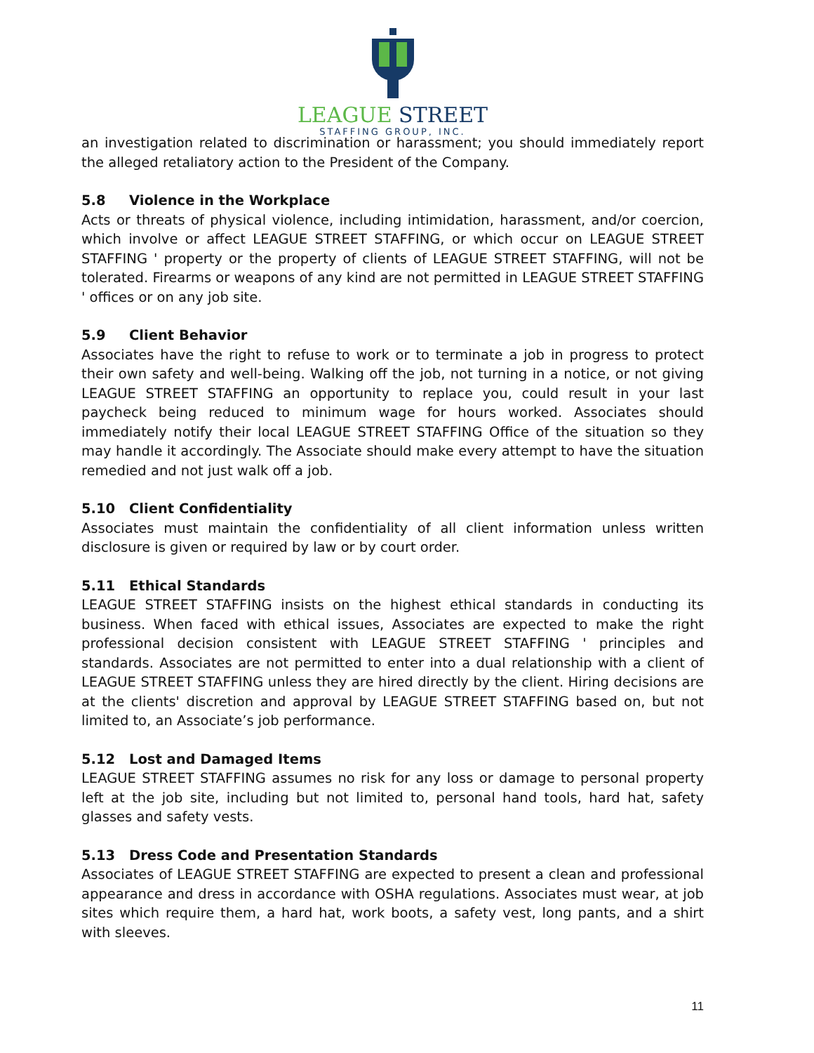LEAGUE STREET
STAFFING GROUP, INC.
an investigation related to discrimination or harassment; you should immediately report the alleged retaliatory action to the President of the Company.
5.8 Violence in the Workplace
Acts or threats of physical violence, including intimidation, harassment, and/or coercion, which involve or affect LEAGUE STREET STAFFING, or which occur on LEAGUE STREET STAFFING ' property or the property of clients of LEAGUE STREET STAFFING, will not be tolerated. Firearms or weapons of any kind are not permitted in LEAGUE STREET STAFFING ' offices or on any job site.
5.9 Client Behavior
Associates have the right to refuse to work or to terminate a job in progress to protect their own safety and well-being. Walking off the job, not turning in a notice, or not giving LEAGUE STREET STAFFING an opportunity to replace you, could result in your last paycheck being reduced to minimum wage for hours worked. Associates should immediately notify their local LEAGUE STREET STAFFING Office of the situation so they may handle it accordingly. The Associate should make every attempt to have the situation remedied and not just walk off a job.
5.10 Client Confidentiality
Associates must maintain the confidentiality of all client information unless written disclosure is given or required by law or by court order.
5.11 Ethical Standards
LEAGUE STREET STAFFING insists on the highest ethical standards in conducting its business. When faced with ethical issues, Associates are expected to make the right professional decision consistent with LEAGUE STREET STAFFING ' principles and standards. Associates are not permitted to enter into a dual relationship with a client of LEAGUE STREET STAFFING unless they are hired directly by the client. Hiring decisions are at the clients' discretion and approval by LEAGUE STREET STAFFING based on, but not limited to, an Associate’s job performance.
5.12 Lost and Damaged Items
LEAGUE STREET STAFFING assumes no risk for any loss or damage to personal property left at the job site, including but not limited to, personal hand tools, hard hat, safety glasses and safety vests.
5.13 Dress Code and Presentation Standards
Associates of LEAGUE STREET STAFFING are expected to present a clean and professional appearance and dress in accordance with OSHA regulations. Associates must wear, at job sites which require them, a hard hat, work boots, a safety vest, long pants, and a shirt with sleeves.
11